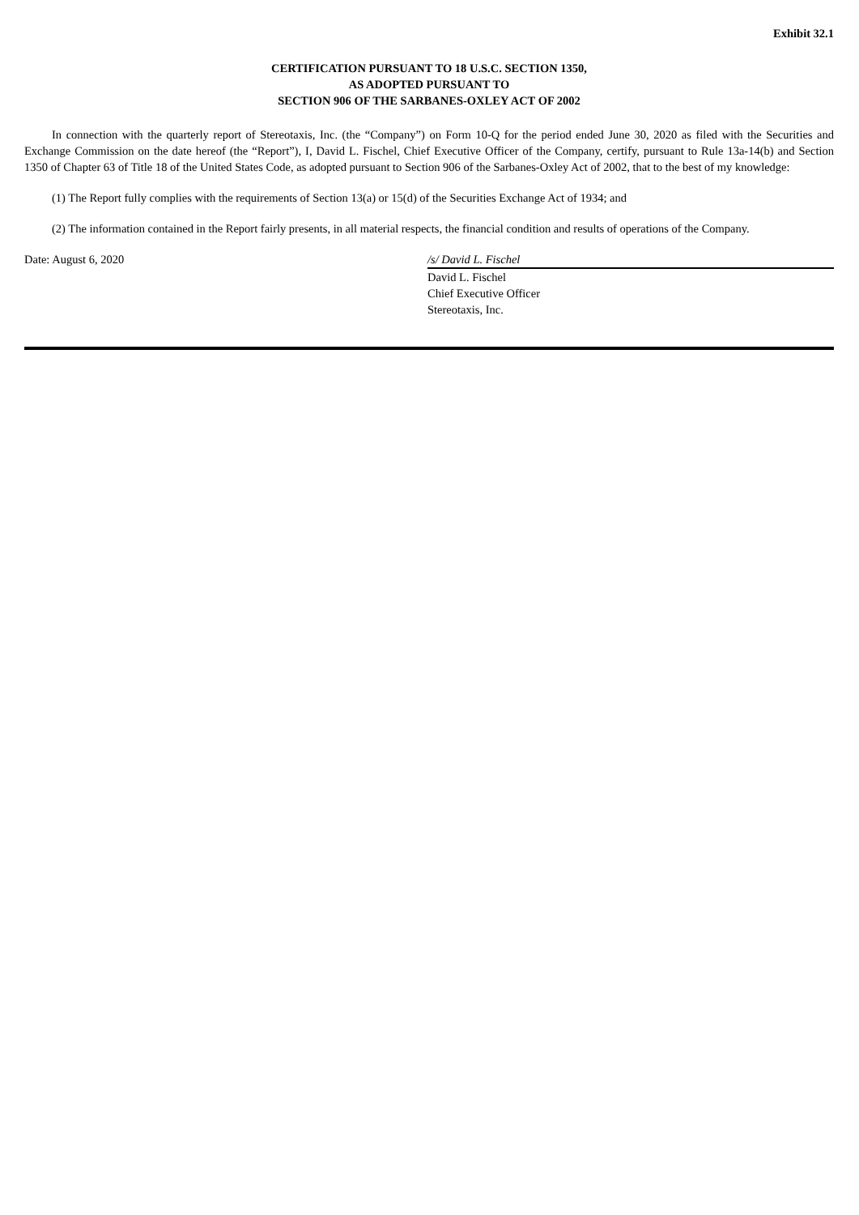Exhibit 32.1
CERTIFICATION PURSUANT TO 18 U.S.C. SECTION 1350,
AS ADOPTED PURSUANT TO
SECTION 906 OF THE SARBANES-OXLEY ACT OF 2002
In connection with the quarterly report of Stereotaxis, Inc. (the “Company”) on Form 10-Q for the period ended June 30, 2020 as filed with the Securities and Exchange Commission on the date hereof (the “Report”), I, David L. Fischel, Chief Executive Officer of the Company, certify, pursuant to Rule 13a-14(b) and Section 1350 of Chapter 63 of Title 18 of the United States Code, as adopted pursuant to Section 906 of the Sarbanes-Oxley Act of 2002, that to the best of my knowledge:
(1) The Report fully complies with the requirements of Section 13(a) or 15(d) of the Securities Exchange Act of 1934; and
(2) The information contained in the Report fairly presents, in all material respects, the financial condition and results of operations of the Company.
Date: August 6, 2020 /s/ David L. Fischel
David L. Fischel
Chief Executive Officer
Stereotaxis, Inc.